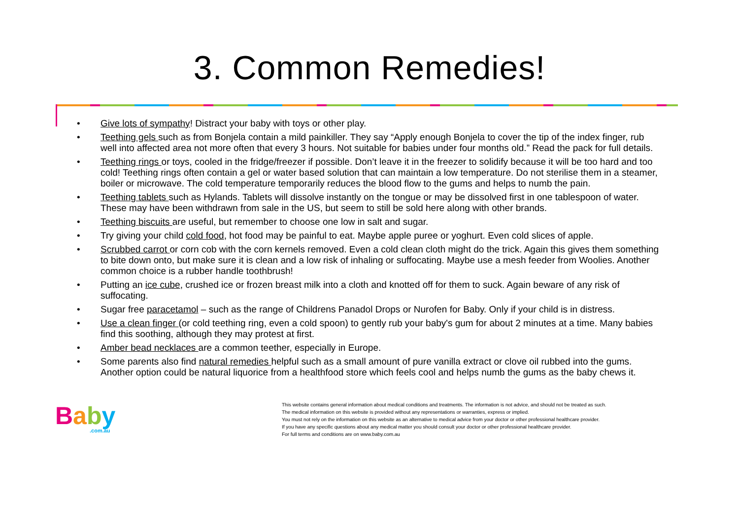3. Common Remedies!
• Give lots of sympathy! Distract your baby with toys or other play.
• Teething gels such as from Bonjela contain a mild painkiller. They say “Apply enough Bonjela to cover the tip of the index finger, rub well into affected area not more often that every 3 hours. Not suitable for babies under four months old.” Read the pack for full details.
• Teething rings or toys, cooled in the fridge/freezer if possible. Don’t leave it in the freezer to solidify because it will be too hard and too cold! Teething rings often contain a gel or water based solution that can maintain a low temperature. Do not sterilise them in a steamer, boiler or microwave. The cold temperature temporarily reduces the blood flow to the gums and helps to numb the pain.
• Teething tablets such as Hylands. Tablets will dissolve instantly on the tongue or may be dissolved first in one tablespoon of water. These may have been withdrawn from sale in the US, but seem to still be sold here along with other brands.
• Teething biscuits are useful, but remember to choose one low in salt and sugar.
• Try giving your child cold food, hot food may be painful to eat. Maybe apple puree or yoghurt. Even cold slices of apple.
• Scrubbed carrot or corn cob with the corn kernels removed. Even a cold clean cloth might do the trick. Again this gives them something to bite down onto, but make sure it is clean and a low risk of inhaling or suffocating. Maybe use a mesh feeder from Woolies. Another common choice is a rubber handle toothbrush!
• Putting an ice cube, crushed ice or frozen breast milk into a cloth and knotted off for them to suck. Again beware of any risk of suffocating.
• Sugar free paracetamol – such as the range of Childrens Panadol Drops or Nurofen for Baby. Only if your child is in distress.
• Use a clean finger (or cold teething ring, even a cold spoon) to gently rub your baby's gum for about 2 minutes at a time. Many babies find this soothing, although they may protest at first.
• Amber bead necklaces are a common teether, especially in Europe.
• Some parents also find natural remedies helpful such as a small amount of pure vanilla extract or clove oil rubbed into the gums. Another option could be natural liquorice from a healthfood store which feels cool and helps numb the gums as the baby chews it.
Baby.com.au
This website contains general information about medical conditions and treatments. The information is not advice, and should not be treated as such.
The medical information on this website is provided without any representations or warranties, express or implied.
You must not rely on the information on this website as an alternative to medical advice from your doctor or other professional healthcare provider.
If you have any specific questions about any medical matter you should consult your doctor or other professional healthcare provider.
For full terms and conditions are on www.baby.com.au